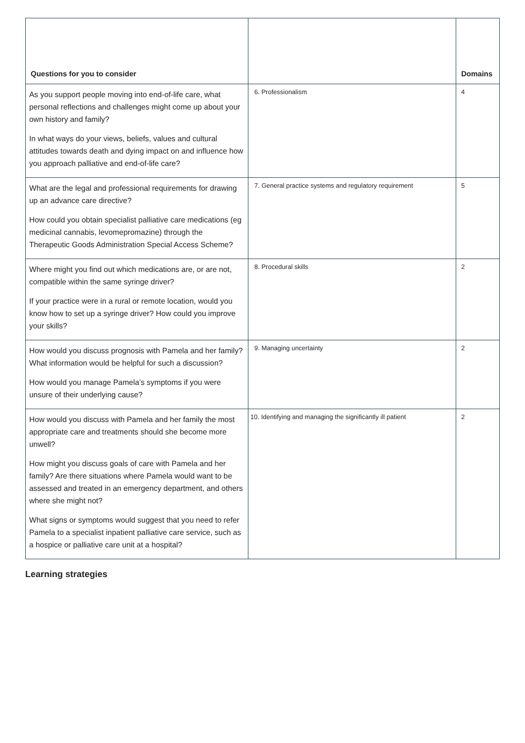| Questions for you to consider | | Domains |
| --- | --- | --- |
| As you support people moving into end-of-life care, what personal reflections and challenges might come up about your own history and family? In what ways do your views, beliefs, values and cultural attitudes towards death and dying impact on and influence how you approach palliative and end-of-life care? | 6. Professionalism | 4 |
| What are the legal and professional requirements for drawing up an advance care directive? How could you obtain specialist palliative care medications (eg medicinal cannabis, levomepromazine) through the Therapeutic Goods Administration Special Access Scheme? | 7. General practice systems and regulatory requirement | 5 |
| Where might you find out which medications are, or are not, compatible within the same syringe driver? If your practice were in a rural or remote location, would you know how to set up a syringe driver? How could you improve your skills? | 8. Procedural skills | 2 |
| How would you discuss prognosis with Pamela and her family? What information would be helpful for such a discussion? How would you manage Pamela’s symptoms if you were unsure of their underlying cause? | 9. Managing uncertainty | 2 |
| How would you discuss with Pamela and her family the most appropriate care and treatments should she become more unwell? How might you discuss goals of care with Pamela and her family? Are there situations where Pamela would want to be assessed and treated in an emergency department, and others where she might not? What signs or symptoms would suggest that you need to refer Pamela to a specialist inpatient palliative care service, such as a hospice or palliative care unit at a hospital? | 10. Identifying and managing the significantly ill patient | 2 |
Learning strategies